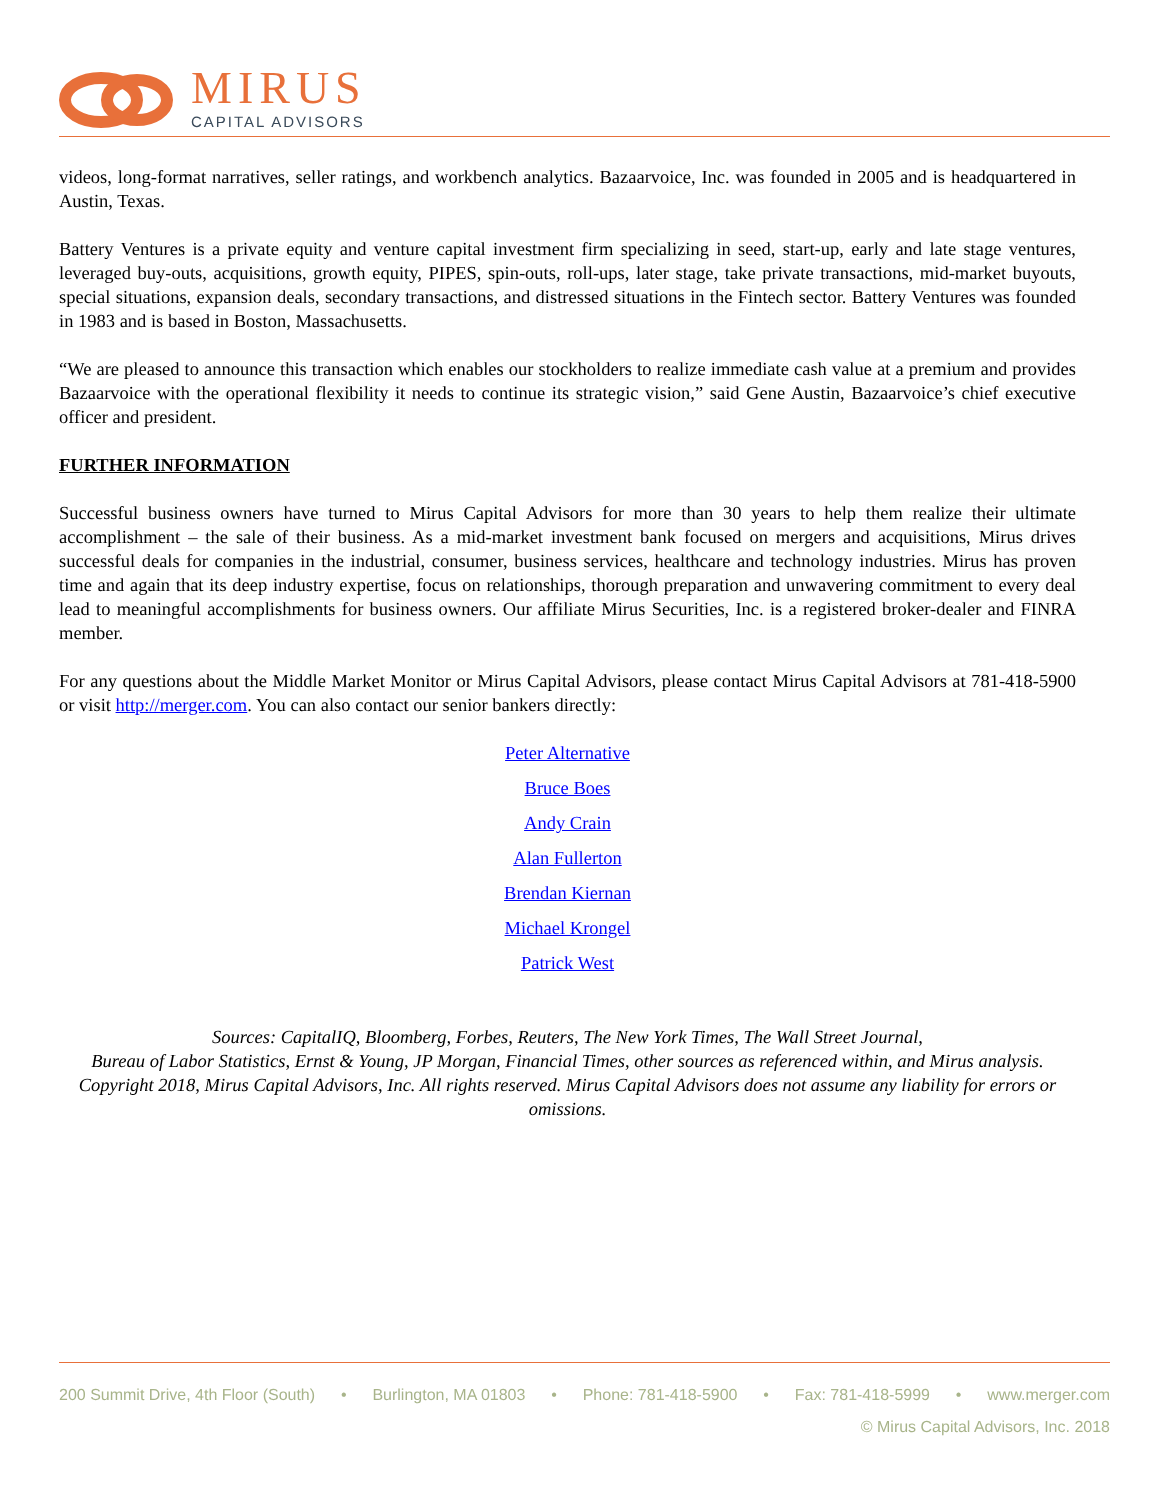MIRUS
CAPITAL ADVISORS
videos, long-format narratives, seller ratings, and workbench analytics. Bazaarvoice, Inc. was founded in 2005 and is headquartered in Austin, Texas.
Battery Ventures is a private equity and venture capital investment firm specializing in seed, start-up, early and late stage ventures, leveraged buy-outs, acquisitions, growth equity, PIPES, spin-outs, roll-ups, later stage, take private transactions, mid-market buyouts, special situations, expansion deals, secondary transactions, and distressed situations in the Fintech sector. Battery Ventures was founded in 1983 and is based in Boston, Massachusetts.
“We are pleased to announce this transaction which enables our stockholders to realize immediate cash value at a premium and provides Bazaarvoice with the operational flexibility it needs to continue its strategic vision,” said Gene Austin, Bazaarvoice’s chief executive officer and president.
FURTHER INFORMATION
Successful business owners have turned to Mirus Capital Advisors for more than 30 years to help them realize their ultimate accomplishment – the sale of their business. As a mid-market investment bank focused on mergers and acquisitions, Mirus drives successful deals for companies in the industrial, consumer, business services, healthcare and technology industries. Mirus has proven time and again that its deep industry expertise, focus on relationships, thorough preparation and unwavering commitment to every deal lead to meaningful accomplishments for business owners. Our affiliate Mirus Securities, Inc. is a registered broker-dealer and FINRA member.
For any questions about the Middle Market Monitor or Mirus Capital Advisors, please contact Mirus Capital Advisors at 781-418-5900 or visit http://merger.com. You can also contact our senior bankers directly:
Peter Alternative
Bruce Boes
Andy Crain
Alan Fullerton
Brendan Kiernan
Michael Krongel
Patrick West
Sources: CapitalIQ, Bloomberg, Forbes, Reuters, The New York Times, The Wall Street Journal,
Bureau of Labor Statistics, Ernst & Young, JP Morgan, Financial Times, other sources as referenced within, and Mirus analysis. Copyright 2018, Mirus Capital Advisors, Inc. All rights reserved. Mirus Capital Advisors does not assume any liability for errors or omissions.
200 Summit Drive, 4th Floor (South) • Burlington, MA 01803 • Phone: 781-418-5900 • Fax: 781-418-5999 • www.merger.com
© Mirus Capital Advisors, Inc. 2018